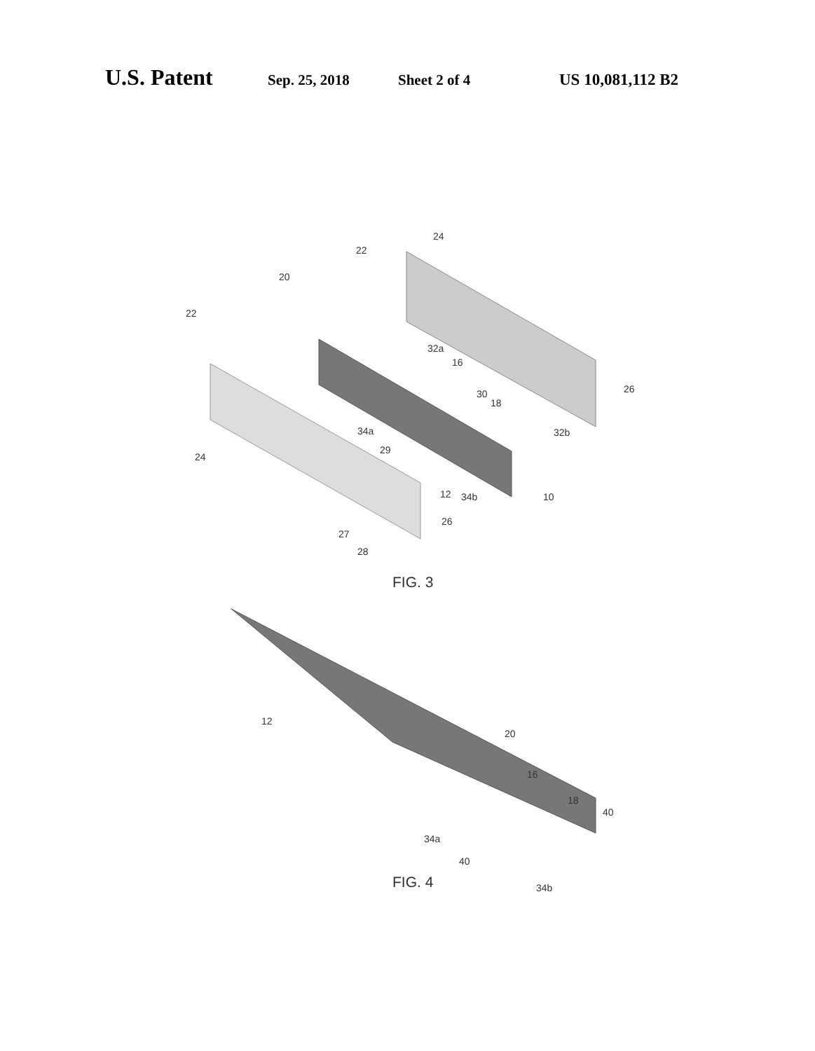U.S. Patent Sep. 25, 2018 Sheet 2 of 4 US 10,081,112 B2
22
24
20
22
32a
16
30 26
18
34a 32b
24
29
12 34b 10
26
27
28
FIG. 3
12
20
16
18
40
34a
40
34b FIG. 4